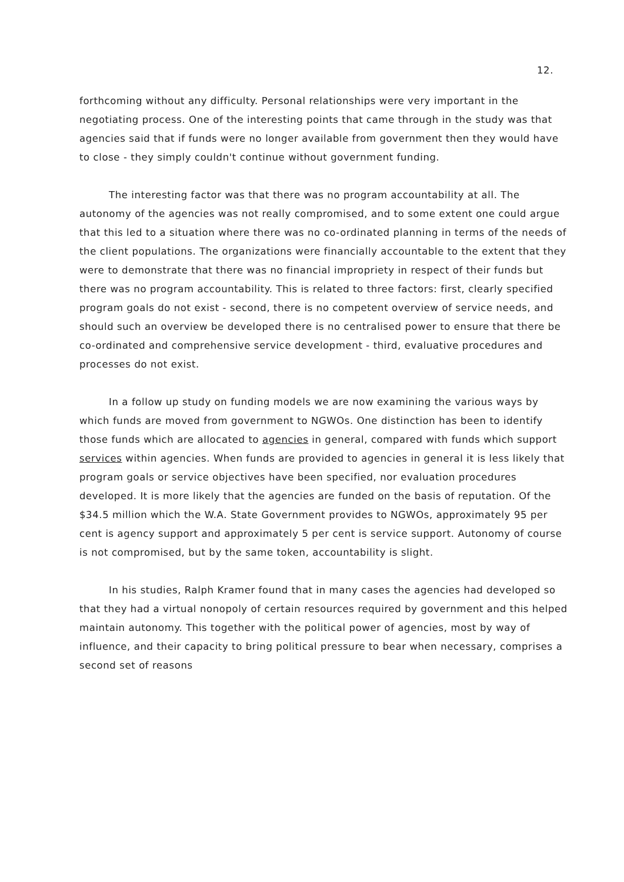12.
forthcoming without any difficulty. Personal relationships were very important in the negotiating process. One of the interesting points that came through in the study was that agencies said that if funds were no longer available from government then they would have to close - they simply couldn't continue without government funding.
The interesting factor was that there was no program accountability at all. The autonomy of the agencies was not really compromised, and to some extent one could argue that this led to a situation where there was no co-ordinated planning in terms of the needs of the client populations. The organizations were financially accountable to the extent that they were to demonstrate that there was no financial impropriety in respect of their funds but there was no program accountability. This is related to three factors: first, clearly specified program goals do not exist - second, there is no competent overview of service needs, and should such an overview be developed there is no centralised power to ensure that there be co-ordinated and comprehensive service development - third, evaluative procedures and processes do not exist.
In a follow up study on funding models we are now examining the various ways by which funds are moved from government to NGWOs. One distinction has been to identify those funds which are allocated to agencies in general, compared with funds which support services within agencies. When funds are provided to agencies in general it is less likely that program goals or service objectives have been specified, nor evaluation procedures developed. It is more likely that the agencies are funded on the basis of reputation. Of the $34.5 million which the W.A. State Government provides to NGWOs, approximately 95 per cent is agency support and approximately 5 per cent is service support. Autonomy of course is not compromised, but by the same token, accountability is slight.
In his studies, Ralph Kramer found that in many cases the agencies had developed so that they had a virtual nonopoly of certain resources required by government and this helped maintain autonomy. This together with the political power of agencies, most by way of influence, and their capacity to bring political pressure to bear when necessary, comprises a second set of reasons